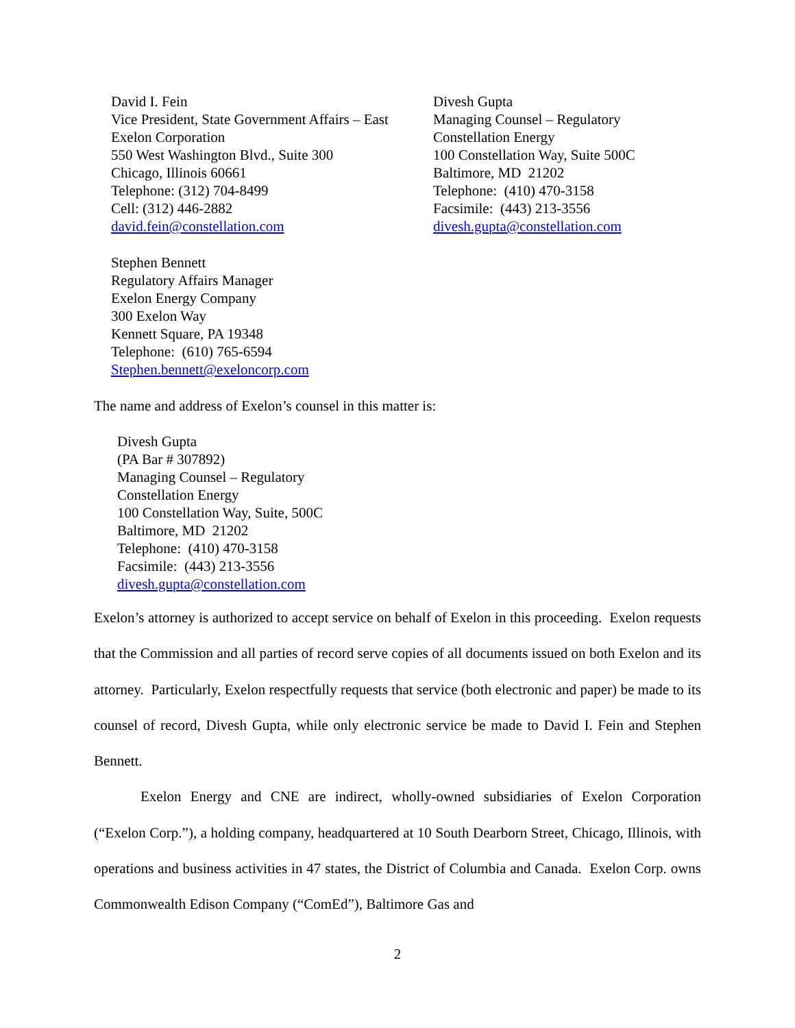David I. Fein
Vice President, State Government Affairs – East
Exelon Corporation
550 West Washington Blvd., Suite 300
Chicago, Illinois 60661
Telephone: (312) 704-8499
Cell: (312) 446-2882
david.fein@constellation.com
Divesh Gupta
Managing Counsel – Regulatory
Constellation Energy
100 Constellation Way, Suite 500C
Baltimore, MD 21202
Telephone: (410) 470-3158
Facsimile: (443) 213-3556
divesh.gupta@constellation.com
Stephen Bennett
Regulatory Affairs Manager
Exelon Energy Company
300 Exelon Way
Kennett Square, PA 19348
Telephone: (610) 765-6594
Stephen.bennett@exeloncorp.com
The name and address of Exelon’s counsel in this matter is:
Divesh Gupta
(PA Bar # 307892)
Managing Counsel – Regulatory
Constellation Energy
100 Constellation Way, Suite, 500C
Baltimore, MD 21202
Telephone: (410) 470-3158
Facsimile: (443) 213-3556
divesh.gupta@constellation.com
Exelon’s attorney is authorized to accept service on behalf of Exelon in this proceeding. Exelon requests that the Commission and all parties of record serve copies of all documents issued on both Exelon and its attorney. Particularly, Exelon respectfully requests that service (both electronic and paper) be made to its counsel of record, Divesh Gupta, while only electronic service be made to David I. Fein and Stephen Bennett.
Exelon Energy and CNE are indirect, wholly-owned subsidiaries of Exelon Corporation (“Exelon Corp.”), a holding company, headquartered at 10 South Dearborn Street, Chicago, Illinois, with operations and business activities in 47 states, the District of Columbia and Canada. Exelon Corp. owns Commonwealth Edison Company (“ComEd”), Baltimore Gas and
2